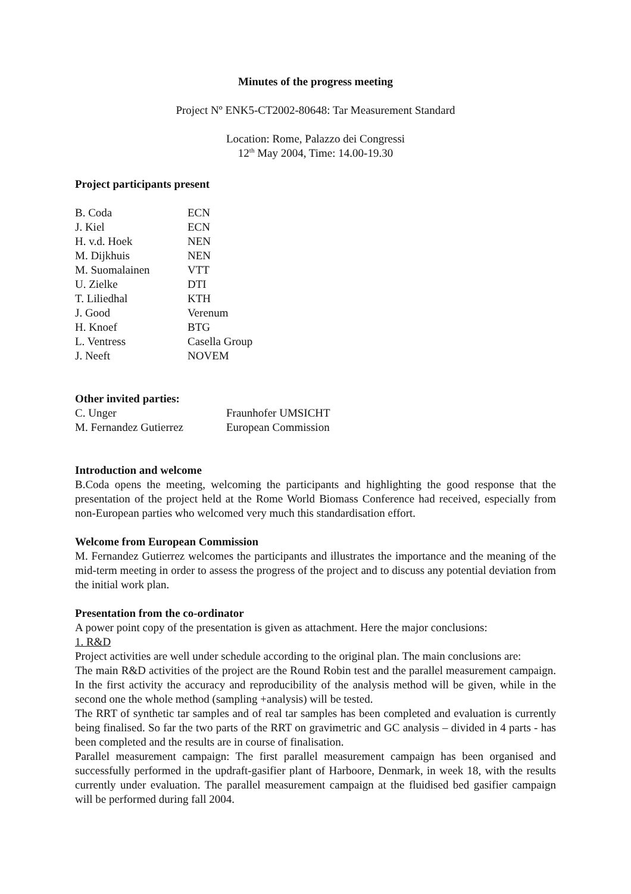Minutes of the progress meeting
Project Nº ENK5-CT2002-80648: Tar Measurement Standard
Location: Rome, Palazzo dei Congressi
12<sup>th</sup> May 2004, Time: 14.00-19.30
Project participants present
| B. Coda | ECN |
| J. Kiel | ECN |
| H. v.d. Hoek | NEN |
| M. Dijkhuis | NEN |
| M. Suomalainen | VTT |
| U. Zielke | DTI |
| T. Liliedhal | KTH |
| J. Good | Verenum |
| H. Knoef | BTG |
| L. Ventress | Casella Group |
| J. Neeft | NOVEM |
Other invited parties:
| C. Unger | Fraunhofer UMSICHT |
| M. Fernandez Gutierrez | European Commission |
Introduction and welcome
B.Coda opens the meeting, welcoming the participants and highlighting the good response that the presentation of the project held at the Rome World Biomass Conference had received, especially from non-European parties who welcomed very much this standardisation effort.
Welcome from European Commission
M. Fernandez Gutierrez welcomes the participants and illustrates the importance and the meaning of the mid-term meeting in order to assess the progress of the project and to discuss any potential deviation from the initial work plan.
Presentation from the co-ordinator
A power point copy of the presentation is given as attachment. Here the major conclusions:
1. R&D
Project activities are well under schedule according to the original plan. The main conclusions are:
The main R&D activities of the project are the Round Robin test and the parallel measurement campaign. In the first activity the accuracy and reproducibility of the analysis method will be given, while in the second one the whole method (sampling +analysis) will be tested.
The RRT of synthetic tar samples and of real tar samples has been completed and evaluation is currently being finalised. So far the two parts of the RRT on gravimetric and GC analysis – divided in 4 parts - has been completed and the results are in course of finalisation.
Parallel measurement campaign: The first parallel measurement campaign has been organised and successfully performed in the updraft-gasifier plant of Harboore, Denmark, in week 18, with the results currently under evaluation. The parallel measurement campaign at the fluidised bed gasifier campaign will be performed during fall 2004.